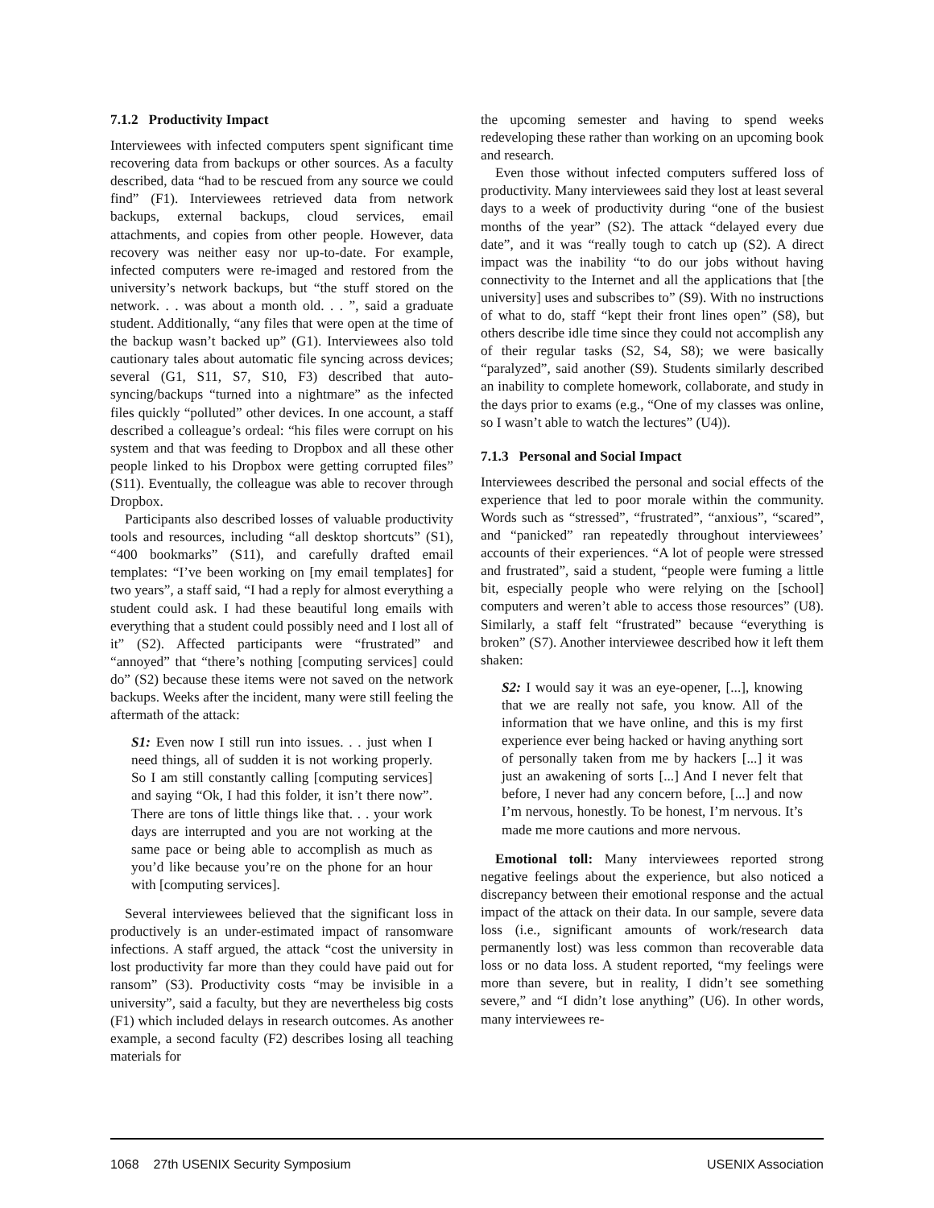7.1.2 Productivity Impact
Interviewees with infected computers spent significant time recovering data from backups or other sources. As a faculty described, data “had to be rescued from any source we could find” (F1). Interviewees retrieved data from network backups, external backups, cloud services, email attachments, and copies from other people. However, data recovery was neither easy nor up-to-date. For example, infected computers were re-imaged and restored from the university’s network backups, but “the stuff stored on the network. . . was about a month old. . . ”, said a graduate student. Additionally, “any files that were open at the time of the backup wasn’t backed up” (G1). Interviewees also told cautionary tales about automatic file syncing across devices; several (G1, S11, S7, S10, F3) described that auto-syncing/backups “turned into a nightmare” as the infected files quickly “polluted” other devices. In one account, a staff described a colleague’s ordeal: “his files were corrupt on his system and that was feeding to Dropbox and all these other people linked to his Dropbox were getting corrupted files” (S11). Eventually, the colleague was able to recover through Dropbox.
Participants also described losses of valuable productivity tools and resources, including “all desktop shortcuts” (S1), “400 bookmarks” (S11), and carefully drafted email templates: “I’ve been working on [my email templates] for two years”, a staff said, “I had a reply for almost everything a student could ask. I had these beautiful long emails with everything that a student could possibly need and I lost all of it” (S2). Affected participants were “frustrated” and “annoyed” that “there’s nothing [computing services] could do” (S2) because these items were not saved on the network backups. Weeks after the incident, many were still feeling the aftermath of the attack:
S1: Even now I still run into issues. . . just when I need things, all of sudden it is not working properly. So I am still constantly calling [computing services] and saying “Ok, I had this folder, it isn’t there now”. There are tons of little things like that. . . your work days are interrupted and you are not working at the same pace or being able to accomplish as much as you’d like because you’re on the phone for an hour with [computing services].
Several interviewees believed that the significant loss in productively is an under-estimated impact of ransomware infections. A staff argued, the attack “cost the university in lost productivity far more than they could have paid out for ransom” (S3). Productivity costs “may be invisible in a university”, said a faculty, but they are nevertheless big costs (F1) which included delays in research outcomes. As another example, a second faculty (F2) describes losing all teaching materials for
the upcoming semester and having to spend weeks redeveloping these rather than working on an upcoming book and research.
Even those without infected computers suffered loss of productivity. Many interviewees said they lost at least several days to a week of productivity during “one of the busiest months of the year” (S2). The attack “delayed every due date”, and it was “really tough to catch up (S2). A direct impact was the inability “to do our jobs without having connectivity to the Internet and all the applications that [the university] uses and subscribes to” (S9). With no instructions of what to do, staff “kept their front lines open” (S8), but others describe idle time since they could not accomplish any of their regular tasks (S2, S4, S8); we were basically “paralyzed”, said another (S9). Students similarly described an inability to complete homework, collaborate, and study in the days prior to exams (e.g., “One of my classes was online, so I wasn’t able to watch the lectures” (U4)).
7.1.3 Personal and Social Impact
Interviewees described the personal and social effects of the experience that led to poor morale within the community. Words such as “stressed”, “frustrated”, “anxious”, “scared”, and “panicked” ran repeatedly throughout interviewees’ accounts of their experiences. “A lot of people were stressed and frustrated”, said a student, “people were fuming a little bit, especially people who were relying on the [school] computers and weren’t able to access those resources” (U8). Similarly, a staff felt “frustrated” because “everything is broken” (S7). Another interviewee described how it left them shaken:
S2: I would say it was an eye-opener, [...], knowing that we are really not safe, you know. All of the information that we have online, and this is my first experience ever being hacked or having anything sort of personally taken from me by hackers [...] it was just an awakening of sorts [...] And I never felt that before, I never had any concern before, [...] and now I’m nervous, honestly. To be honest, I’m nervous. It’s made me more cautions and more nervous.
Emotional toll: Many interviewees reported strong negative feelings about the experience, but also noticed a discrepancy between their emotional response and the actual impact of the attack on their data. In our sample, severe data loss (i.e., significant amounts of work/research data permanently lost) was less common than recoverable data loss or no data loss. A student reported, “my feelings were more than severe, but in reality, I didn’t see something severe,” and “I didn’t lose anything” (U6). In other words, many interviewees re-
1068 27th USENIX Security Symposium USENIX Association